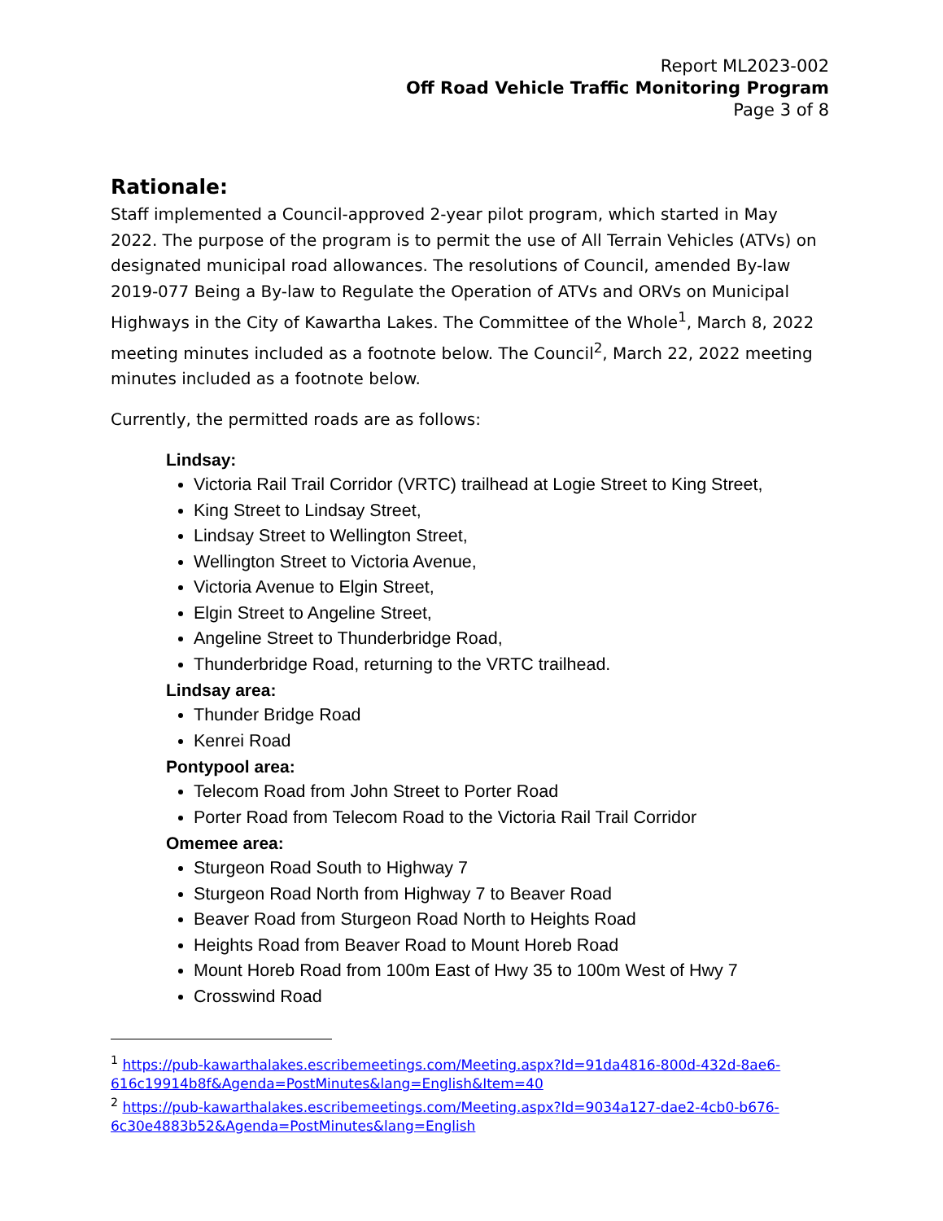Report ML2023-002
Off Road Vehicle Traffic Monitoring Program
Page 3 of 8
Rationale:
Staff implemented a Council-approved 2-year pilot program, which started in May 2022. The purpose of the program is to permit the use of All Terrain Vehicles (ATVs) on designated municipal road allowances. The resolutions of Council, amended By-law 2019-077 Being a By-law to Regulate the Operation of ATVs and ORVs on Municipal Highways in the City of Kawartha Lakes. The Committee of the Whole<sup>1</sup>, March 8, 2022 meeting minutes included as a footnote below. The Council<sup>2</sup>, March 22, 2022 meeting minutes included as a footnote below.
Currently, the permitted roads are as follows:
Lindsay:
Victoria Rail Trail Corridor (VRTC) trailhead at Logie Street to King Street,
King Street to Lindsay Street,
Lindsay Street to Wellington Street,
Wellington Street to Victoria Avenue,
Victoria Avenue to Elgin Street,
Elgin Street to Angeline Street,
Angeline Street to Thunderbridge Road,
Thunderbridge Road, returning to the VRTC trailhead.
Lindsay area:
Thunder Bridge Road
Kenrei Road
Pontypool area:
Telecom Road from John Street to Porter Road
Porter Road from Telecom Road to the Victoria Rail Trail Corridor
Omemee area:
Sturgeon Road South to Highway 7
Sturgeon Road North from Highway 7 to Beaver Road
Beaver Road from Sturgeon Road North to Heights Road
Heights Road from Beaver Road to Mount Horeb Road
Mount Horeb Road from 100m East of Hwy 35 to 100m West of Hwy 7
Crosswind Road
<sup>1</sup> https://pub-kawarthalakes.escribemeetings.com/Meeting.aspx?Id=91da4816-800d-432d-8ae6-616c19914b8f&Agenda=PostMinutes&lang=English&Item=40
<sup>2</sup> https://pub-kawarthalakes.escribemeetings.com/Meeting.aspx?Id=9034a127-dae2-4cb0-b676-6c30e4883b52&Agenda=PostMinutes&lang=English